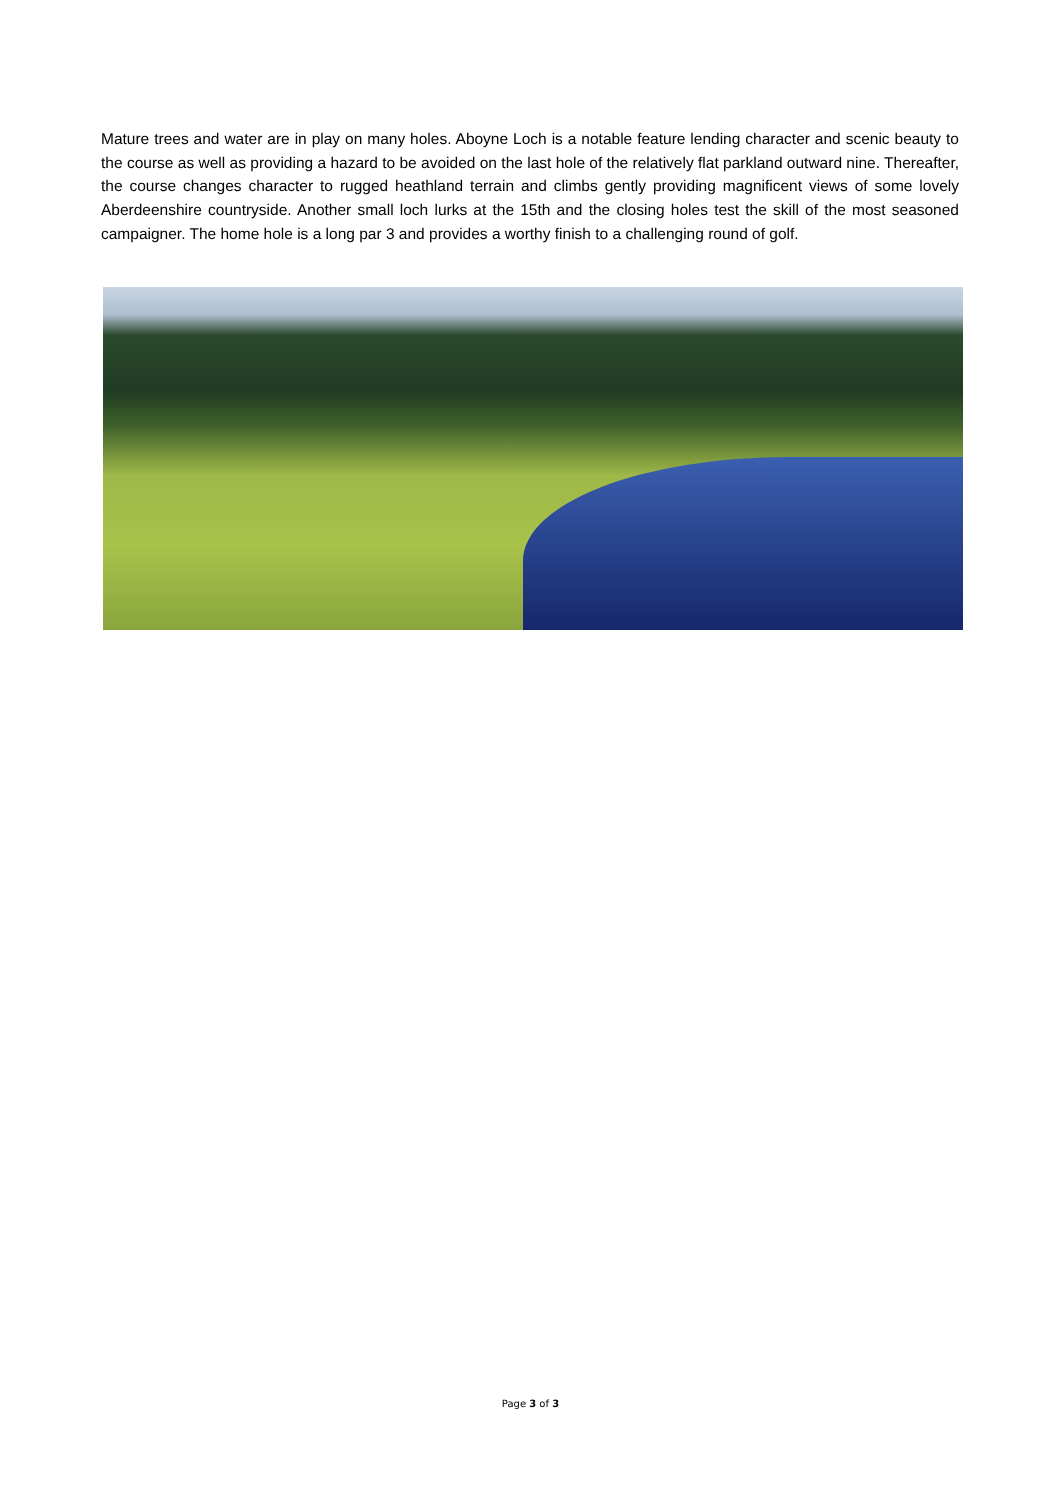Mature trees and water are in play on many holes. Aboyne Loch is a notable feature lending character and scenic beauty to the course as well as providing a hazard to be avoided on the last hole of the relatively flat parkland outward nine. Thereafter, the course changes character to rugged heathland terrain and climbs gently providing magnificent views of some lovely Aberdeenshire countryside. Another small loch lurks at the 15th and the closing holes test the skill of the most seasoned campaigner. The home hole is a long par 3 and provides a worthy finish to a challenging round of golf.
Page 3 of 3